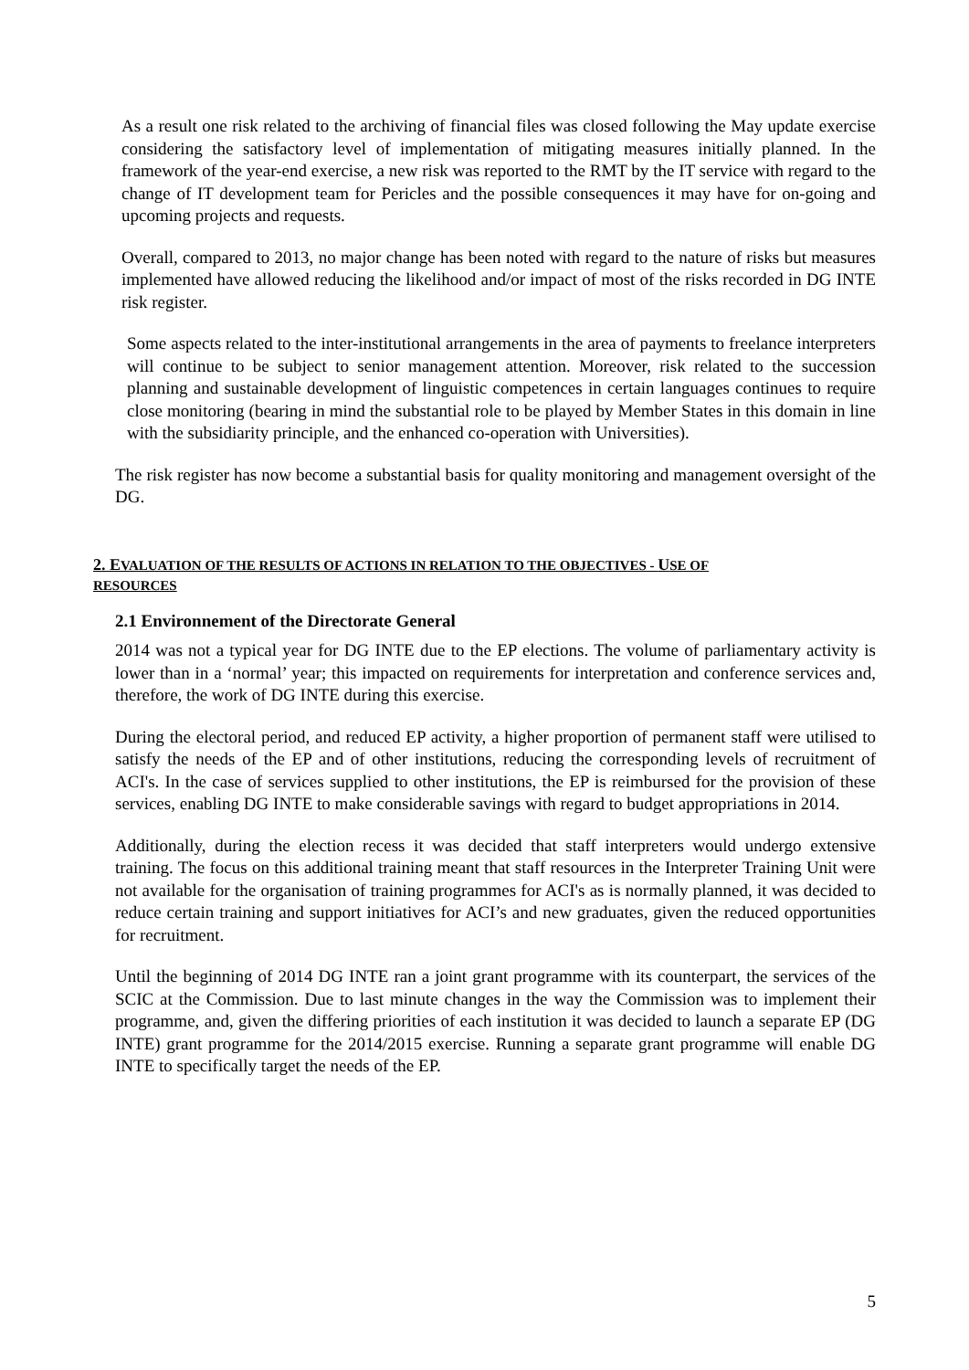As a result one risk related to the archiving of financial files was closed following the May update exercise considering the satisfactory level of implementation of mitigating measures initially planned. In the framework of the year-end exercise, a new risk was reported to the RMT by the IT service with regard to the change of IT development team for Pericles and the possible consequences it may have for on-going and upcoming projects and requests.
Overall, compared to 2013, no major change has been noted with regard to the nature of risks but measures implemented have allowed reducing the likelihood and/or impact of most of the risks recorded in DG INTE risk register.
Some aspects related to the inter-institutional arrangements in the area of payments to freelance interpreters will continue to be subject to senior management attention. Moreover, risk related to the succession planning and sustainable development of linguistic competences in certain languages continues to require close monitoring (bearing in mind the substantial role to be played by Member States in this domain in line with the subsidiarity principle, and the enhanced co-operation with Universities).
The risk register has now become a substantial basis for quality monitoring and management oversight of the DG.
2. EVALUATION OF THE RESULTS OF ACTIONS IN RELATION TO THE OBJECTIVES - USE OF
RESOURCES
2.1 Environnement of the Directorate General
2014 was not a typical year for DG INTE due to the EP elections. The volume of parliamentary activity is lower than in a ‘normal’ year; this impacted on requirements for interpretation and conference services and, therefore, the work of DG INTE during this exercise.
During the electoral period, and reduced EP activity, a higher proportion of permanent staff were utilised to satisfy the needs of the EP and of other institutions, reducing the corresponding levels of recruitment of ACI's. In the case of services supplied to other institutions, the EP is reimbursed for the provision of these services, enabling DG INTE to make considerable savings with regard to budget appropriations in 2014.
Additionally, during the election recess it was decided that staff interpreters would undergo extensive training. The focus on this additional training meant that staff resources in the Interpreter Training Unit were not available for the organisation of training programmes for ACI's as is normally planned, it was decided to reduce certain training and support initiatives for ACI’s and new graduates, given the reduced opportunities for recruitment.
Until the beginning of 2014 DG INTE ran a joint grant programme with its counterpart, the services of the SCIC at the Commission. Due to last minute changes in the way the Commission was to implement their programme, and, given the differing priorities of each institution it was decided to launch a separate EP (DG INTE) grant programme for the 2014/2015 exercise. Running a separate grant programme will enable DG INTE to specifically target the needs of the EP.
5